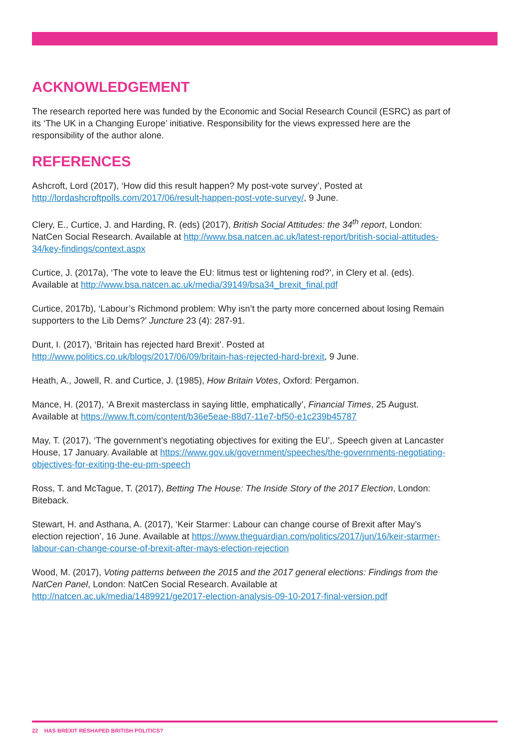ACKNOWLEDGEMENT
The research reported here was funded by the Economic and Social Research Council (ESRC) as part of its ‘The UK in a Changing Europe’ initiative. Responsibility for the views expressed here are the responsibility of the author alone.
REFERENCES
Ashcroft, Lord (2017), ‘How did this result happen? My post-vote survey’, Posted at http://lordashcroftpolls.com/2017/06/result-happen-post-vote-survey/, 9 June.
Clery, E., Curtice, J. and Harding, R. (eds) (2017), British Social Attitudes: the 34<sup>th</sup> report, London: NatCen Social Research. Available at http://www.bsa.natcen.ac.uk/latest-report/british-social-attitudes-34/key-findings/context.aspx
Curtice, J. (2017a), ‘The vote to leave the EU: litmus test or lightening rod?’, in Clery et al. (eds). Available at http://www.bsa.natcen.ac.uk/media/39149/bsa34_brexit_final.pdf
Curtice, 2017b), ‘Labour’s Richmond problem: Why isn’t the party more concerned about losing Remain supporters to the Lib Dems?’ Juncture 23 (4): 287-91.
Dunt, I. (2017), ‘Britain has rejected hard Brexit’. Posted at http://www.politics.co.uk/blogs/2017/06/09/britain-has-rejected-hard-brexit, 9 June.
Heath, A., Jowell, R. and Curtice, J. (1985), How Britain Votes, Oxford: Pergamon.
Mance, H. (2017), ‘A Brexit masterclass in saying little, emphatically’, Financial Times, 25 August. Available at https://www.ft.com/content/b36e5eae-88d7-11e7-bf50-e1c239b45787
May, T. (2017), ‘The government’s negotiating objectives for exiting the EU’,. Speech given at Lancaster House, 17 January. Available at https://www.gov.uk/government/speeches/the-governments-negotiating-objectives-for-exiting-the-eu-pm-speech
Ross, T. and McTague, T. (2017), Betting The House: The Inside Story of the 2017 Election, London: Biteback.
Stewart, H. and Asthana, A. (2017), ‘Keir Starmer: Labour can change course of Brexit after May’s election rejection’, 16 June. Available at https://www.theguardian.com/politics/2017/jun/16/keir-starmer-labour-can-change-course-of-brexit-after-mays-election-rejection
Wood, M. (2017), Voting patterns between the 2015 and the 2017 general elections: Findings from the NatCen Panel, London: NatCen Social Research. Available at http://natcen.ac.uk/media/1489921/ge2017-election-analysis-09-10-2017-final-version.pdf
22 HAS BREXIT RESHAPED BRITISH POLITICS?